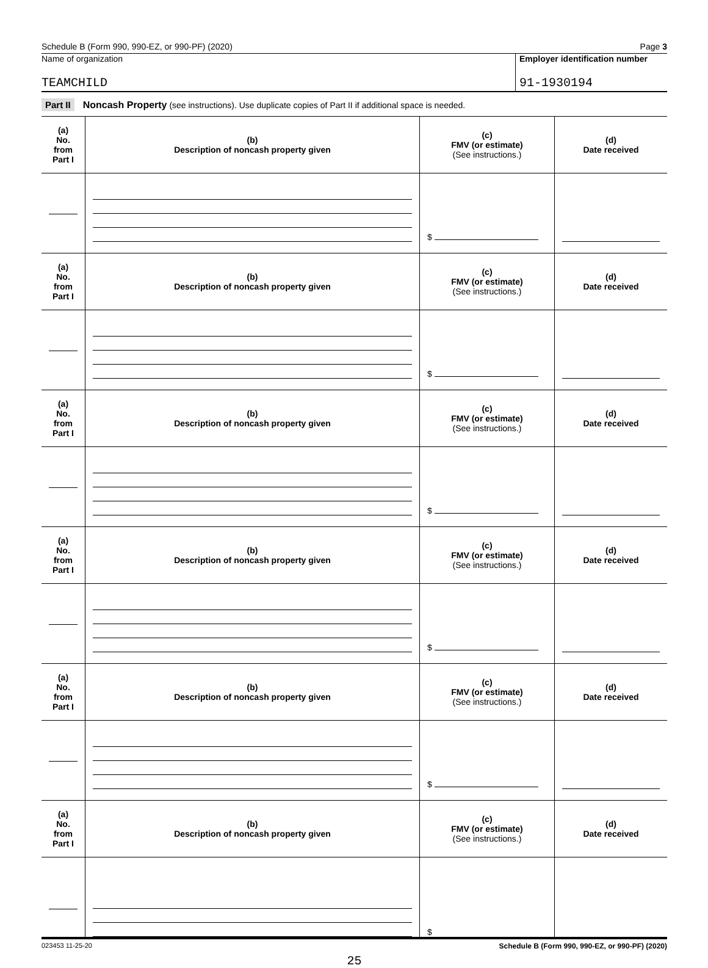Schedule B (Form 990, 990-EZ, or 990-PF) (2020) Page 3
Name of organization
TEAMCHILD
Employer identification number
91-1930194
Part II Noncash Property (see instructions). Use duplicate copies of Part II if additional space is needed.
| (a) No. from Part I | (b) Description of noncash property given | (c) FMV (or estimate) (See instructions.) | (d) Date received |
| --- | --- | --- | --- |
| | | $ | |
| (a) No. from Part I | (b) Description of noncash property given | (c) FMV (or estimate) (See instructions.) | (d) Date received |
| | | $ | |
| (a) No. from Part I | (b) Description of noncash property given | (c) FMV (or estimate) (See instructions.) | (d) Date received |
| | | $ | |
| (a) No. from Part I | (b) Description of noncash property given | (c) FMV (or estimate) (See instructions.) | (d) Date received |
| | | $ | |
| (a) No. from Part I | (b) Description of noncash property given | (c) FMV (or estimate) (See instructions.) | (d) Date received |
| | | $ | |
| (a) No. from Part I | (b) Description of noncash property given | (c) FMV (or estimate) (See instructions.) | (d) Date received |
| | | $ | |
023453 11-25-20 Schedule B (Form 990, 990-EZ, or 990-PF) (2020)
25